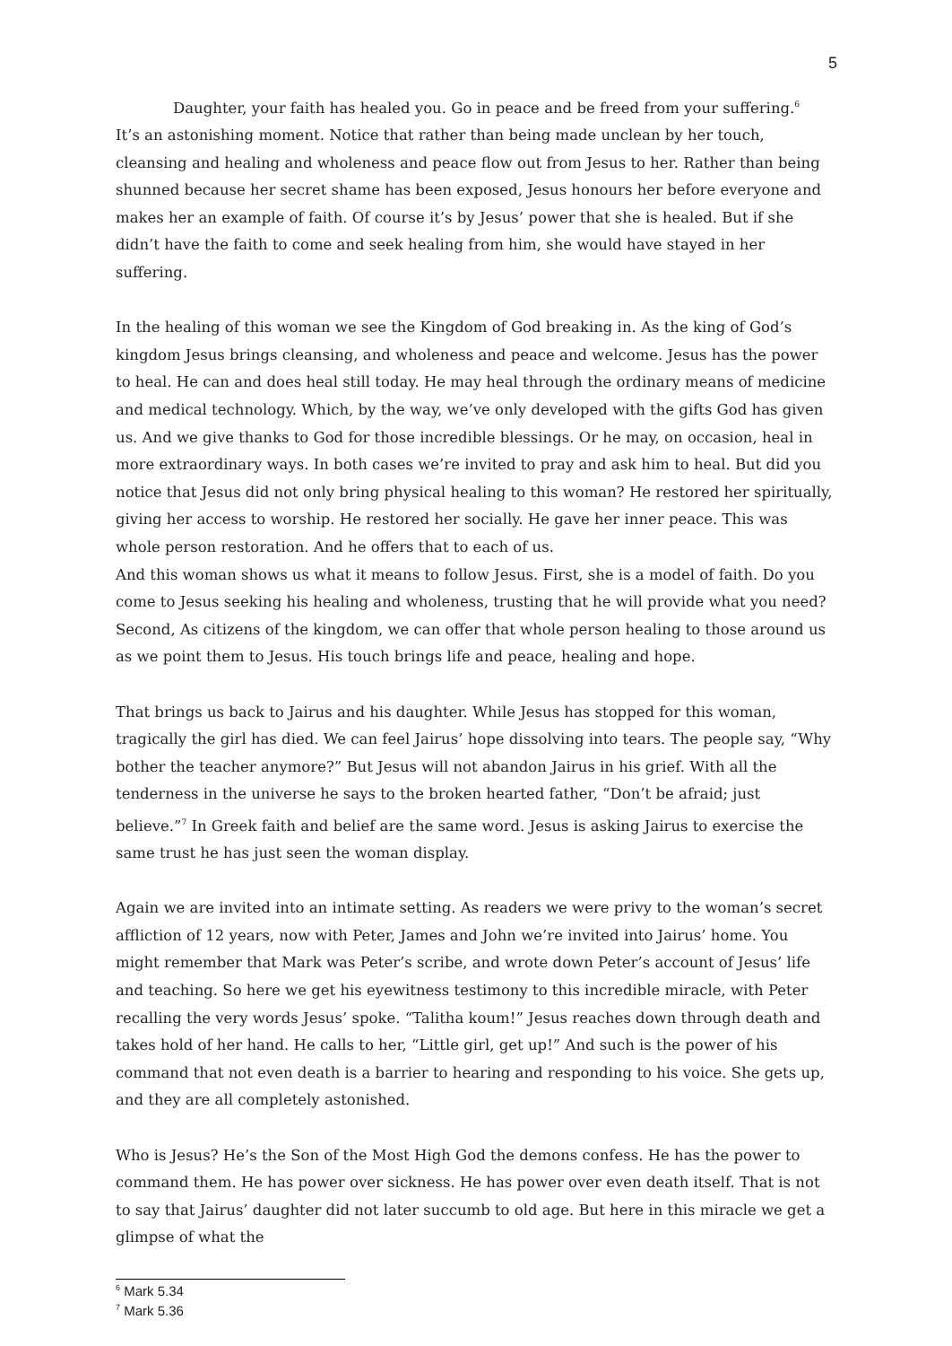5
Daughter, your faith has healed you. Go in peace and be freed from your suffering.<sup>6</sup>
It’s an astonishing moment. Notice that rather than being made unclean by her touch, cleansing and healing and wholeness and peace flow out from Jesus to her. Rather than being shunned because her secret shame has been exposed, Jesus honours her before everyone and makes her an example of faith. Of course it’s by Jesus’ power that she is healed. But if she didn’t have the faith to come and seek healing from him, she would have stayed in her suffering.
In the healing of this woman we see the Kingdom of God breaking in. As the king of God’s kingdom Jesus brings cleansing, and wholeness and peace and welcome. Jesus has the power to heal. He can and does heal still today. He may heal through the ordinary means of medicine and medical technology. Which, by the way, we’ve only developed with the gifts God has given us. And we give thanks to God for those incredible blessings. Or he may, on occasion, heal in more extraordinary ways. In both cases we’re invited to pray and ask him to heal. But did you notice that Jesus did not only bring physical healing to this woman? He restored her spiritually, giving her access to worship. He restored her socially. He gave her inner peace. This was whole person restoration. And he offers that to each of us.
And this woman shows us what it means to follow Jesus. First, she is a model of faith. Do you come to Jesus seeking his healing and wholeness, trusting that he will provide what you need? Second, As citizens of the kingdom, we can offer that whole person healing to those around us as we point them to Jesus. His touch brings life and peace, healing and hope.
That brings us back to Jairus and his daughter. While Jesus has stopped for this woman, tragically the girl has died. We can feel Jairus’ hope dissolving into tears. The people say, “Why bother the teacher anymore?” But Jesus will not abandon Jairus in his grief. With all the tenderness in the universe he says to the broken hearted father, “Don’t be afraid; just believe.”<sup>7</sup> In Greek faith and belief are the same word. Jesus is asking Jairus to exercise the same trust he has just seen the woman display.
Again we are invited into an intimate setting. As readers we were privy to the woman’s secret affliction of 12 years, now with Peter, James and John we’re invited into Jairus’ home. You might remember that Mark was Peter’s scribe, and wrote down Peter’s account of Jesus’ life and teaching. So here we get his eyewitness testimony to this incredible miracle, with Peter recalling the very words Jesus’ spoke. “Talitha koum!” Jesus reaches down through death and takes hold of her hand. He calls to her, “Little girl, get up!” And such is the power of his command that not even death is a barrier to hearing and responding to his voice. She gets up, and they are all completely astonished.
Who is Jesus? He’s the Son of the Most High God the demons confess. He has the power to command them. He has power over sickness. He has power over even death itself. That is not to say that Jairus’ daughter did not later succumb to old age. But here in this miracle we get a glimpse of what the
<sup>6</sup> Mark 5.34
<sup>7</sup> Mark 5.36